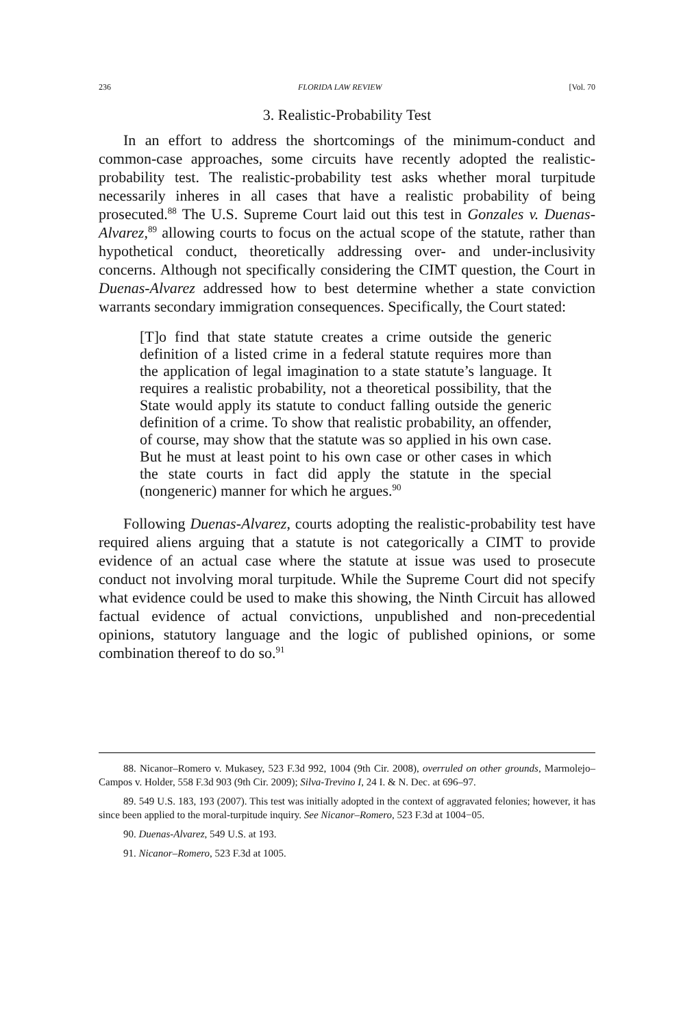236 FLORIDA LAW REVIEW [Vol. 70
3. Realistic-Probability Test
In an effort to address the shortcomings of the minimum-conduct and common-case approaches, some circuits have recently adopted the realistic-probability test. The realistic-probability test asks whether moral turpitude necessarily inheres in all cases that have a realistic probability of being prosecuted.<sup>88</sup> The U.S. Supreme Court laid out this test in Gonzales v. Duenas-Alvarez,<sup>89</sup> allowing courts to focus on the actual scope of the statute, rather than hypothetical conduct, theoretically addressing over- and under-inclusivity concerns. Although not specifically considering the CIMT question, the Court in Duenas-Alvarez addressed how to best determine whether a state conviction warrants secondary immigration consequences. Specifically, the Court stated:
[T]o find that state statute creates a crime outside the generic definition of a listed crime in a federal statute requires more than the application of legal imagination to a state statute’s language. It requires a realistic probability, not a theoretical possibility, that the State would apply its statute to conduct falling outside the generic definition of a crime. To show that realistic probability, an offender, of course, may show that the statute was so applied in his own case. But he must at least point to his own case or other cases in which the state courts in fact did apply the statute in the special (nongeneric) manner for which he argues.<sup>90</sup>
Following Duenas-Alvarez, courts adopting the realistic-probability test have required aliens arguing that a statute is not categorically a CIMT to provide evidence of an actual case where the statute at issue was used to prosecute conduct not involving moral turpitude. While the Supreme Court did not specify what evidence could be used to make this showing, the Ninth Circuit has allowed factual evidence of actual convictions, unpublished and non-precedential opinions, statutory language and the logic of published opinions, or some combination thereof to do so.<sup>91</sup>
88. Nicanor–Romero v. Mukasey, 523 F.3d 992, 1004 (9th Cir. 2008), overruled on other grounds, Marmolejo–Campos v. Holder, 558 F.3d 903 (9th Cir. 2009); Silva-Trevino I, 24 I. & N. Dec. at 696–97.
89. 549 U.S. 183, 193 (2007). This test was initially adopted in the context of aggravated felonies; however, it has since been applied to the moral-turpitude inquiry. See Nicanor–Romero, 523 F.3d at 1004−05.
90. Duenas-Alvarez, 549 U.S. at 193.
91. Nicanor–Romero, 523 F.3d at 1005.